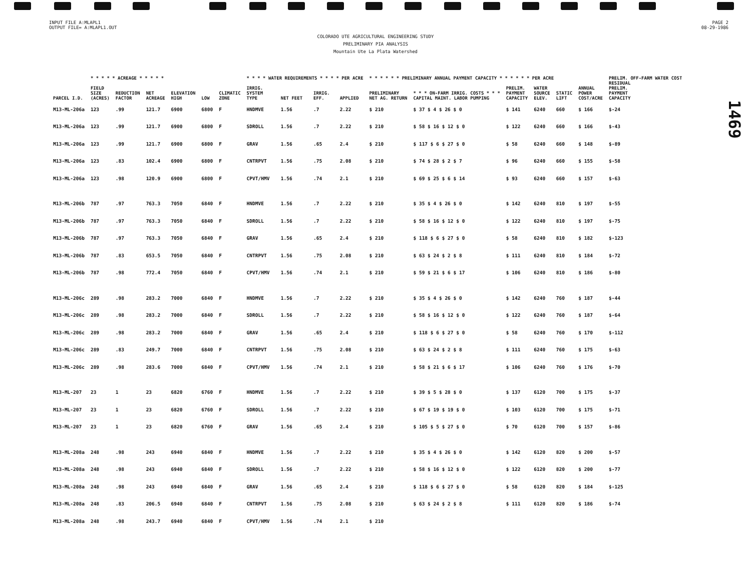INPUT FILE A:MLAPL1
OUTPUT FILE= A:MLAPL1.OUT
PAGE 2
08-29-1986
COLORADO UTE AGRICULTURAL ENGINEERING STUDY
PRELIMINARY PIA ANALYSIS
Mountain Ute La Plata Watershed
1469
| | * * * * * ACREAGE * * * * * | | | | | | * * * * WATER REQUIREMENTS * * * * PER ACRE | | | | * * * * * * PRELIMINARY ANNUAL PAYMENT CAPACITY * * * * * * PER ACRE | | | | | | PRELIM. OFF-FARM WATER COST |
| --- | --- | --- | --- | --- | --- | --- | --- | --- | --- | --- | --- | --- | --- | --- | --- | --- | --- |
| PARCEL I.D. | FIELD SIZE (ACRES) | REDUCTION FACTOR | NET ACREAGE | ELEVATION HIGH | LOW | CLIMATIC ZONE | IRRIG. SYSTEM TYPE | NET FEET | IRRIG. EFF. | APPLIED | PRELIMINARY NET AG. RETURN | * * * ON-FARM IRRIG. COSTS * * * CAPITAL MAINT. LABOR PUMPING | PRELIM. PAYMENT CAPACITY | WATER SOURCE ELEV. | STATIC LIFT | ANNUAL POWER COST/ACRE | RESIDUAL PRELIM. PAYMENT CAPACITY |
| M13-ML-206a | 123 | .99 | 121.7 | 6900 | 6800 | F | HNDMVE | 1.56 | .7 | 2.22 | $ 210 | $ 37 $ 4 $ 26 $ 0 | $ 141 | 6240 | 660 | $ 166 | $-24 |
| M13-ML-206a | 123 | .99 | 121.7 | 6900 | 6800 | F | SDROLL | 1.56 | .7 | 2.22 | $ 210 | $ 58 $ 16 $ 12 $ 0 | $ 122 | 6240 | 660 | $ 166 | $-43 |
| M13-ML-206a | 123 | .99 | 121.7 | 6900 | 6800 | F | GRAV | 1.56 | .65 | 2.4 | $ 210 | $ 117 $ 6 $ 27 $ 0 | $ 58 | 6240 | 660 | $ 148 | $-89 |
| M13-ML-206a | 123 | .83 | 102.4 | 6900 | 6800 | F | CNTRPVT | 1.56 | .75 | 2.08 | $ 210 | $ 74 $ 28 $ 2 $ 7 | $ 96 | 6240 | 660 | $ 155 | $-58 |
| M13-ML-206a | 123 | .98 | 120.9 | 6900 | 6800 | F | CPVT/HMV | 1.56 | .74 | 2.1 | $ 210 | $ 69 $ 25 $ 6 $ 14 | $ 93 | 6240 | 660 | $ 157 | $-63 |
| M13-ML-206b | 787 | .97 | 763.3 | 7050 | 6840 | F | HNDMVE | 1.56 | .7 | 2.22 | $ 210 | $ 35 $ 4 $ 26 $ 0 | $ 142 | 6240 | 810 | $ 197 | $-55 |
| M13-ML-206b | 787 | .97 | 763.3 | 7050 | 6840 | F | SDROLL | 1.56 | .7 | 2.22 | $ 210 | $ 58 $ 16 $ 12 $ 0 | $ 122 | 6240 | 810 | $ 197 | $-75 |
| M13-ML-206b | 787 | .97 | 763.3 | 7050 | 6840 | F | GRAV | 1.56 | .65 | 2.4 | $ 210 | $ 118 $ 6 $ 27 $ 0 | $ 58 | 6240 | 810 | $ 182 | $-123 |
| M13-ML-206b | 787 | .83 | 653.5 | 7050 | 6840 | F | CNTRPVT | 1.56 | .75 | 2.08 | $ 210 | $ 63 $ 24 $ 2 $ 8 | $ 111 | 6240 | 810 | $ 184 | $-72 |
| M13-ML-206b | 787 | .98 | 772.4 | 7050 | 6840 | F | CPVT/HMV | 1.56 | .74 | 2.1 | $ 210 | $ 59 $ 21 $ 6 $ 17 | $ 106 | 6240 | 810 | $ 186 | $-80 |
| M13-ML-206c | 289 | .98 | 283.2 | 7000 | 6840 | F | HNDMVE | 1.56 | .7 | 2.22 | $ 210 | $ 35 $ 4 $ 26 $ 0 | $ 142 | 6240 | 760 | $ 187 | $-44 |
| M13-ML-206c | 289 | .98 | 283.2 | 7000 | 6840 | F | SDROLL | 1.56 | .7 | 2.22 | $ 210 | $ 58 $ 16 $ 12 $ 0 | $ 122 | 6240 | 760 | $ 187 | $-64 |
| M13-ML-206c | 289 | .98 | 283.2 | 7000 | 6840 | F | GRAV | 1.56 | .65 | 2.4 | $ 210 | $ 118 $ 6 $ 27 $ 0 | $ 58 | 6240 | 760 | $ 170 | $-112 |
| M13-ML-206c | 289 | .83 | 249.7 | 7000 | 6840 | F | CNTRPVT | 1.56 | .75 | 2.08 | $ 210 | $ 63 $ 24 $ 2 $ 8 | $ 111 | 6240 | 760 | $ 175 | $-63 |
| M13-ML-206c | 289 | .98 | 283.6 | 7000 | 6840 | F | CPVT/HMV | 1.56 | .74 | 2.1 | $ 210 | $ 58 $ 21 $ 6 $ 17 | $ 106 | 6240 | 760 | $ 176 | $-70 |
| M13-ML-207 | 23 | 1 | 23 | 6820 | 6760 | F | HNDMVE | 1.56 | .7 | 2.22 | $ 210 | $ 39 $ 5 $ 28 $ 0 | $ 137 | 6120 | 700 | $ 175 | $-37 |
| M13-ML-207 | 23 | 1 | 23 | 6820 | 6760 | F | SDROLL | 1.56 | .7 | 2.22 | $ 210 | $ 67 $ 19 $ 19 $ 0 | $ 103 | 6120 | 700 | $ 175 | $-71 |
| M13-ML-207 | 23 | 1 | 23 | 6820 | 6760 | F | GRAV | 1.56 | .65 | 2.4 | $ 210 | $ 105 $ 5 $ 27 $ 0 | $ 70 | 6120 | 700 | $ 157 | $-86 |
| M13-ML-208a | 248 | .98 | 243 | 6940 | 6840 | F | HNDMVE | 1.56 | .7 | 2.22 | $ 210 | $ 35 $ 4 $ 26 $ 0 | $ 142 | 6120 | 820 | $ 200 | $-57 |
| M13-ML-208a | 248 | .98 | 243 | 6940 | 6840 | F | SDROLL | 1.56 | .7 | 2.22 | $ 210 | $ 58 $ 16 $ 12 $ 0 | $ 122 | 6120 | 820 | $ 200 | $-77 |
| M13-ML-208a | 248 | .98 | 243 | 6940 | 6840 | F | GRAV | 1.56 | .65 | 2.4 | $ 210 | $ 118 $ 6 $ 27 $ 0 | $ 58 | 6120 | 820 | $ 184 | $-125 |
| M13-ML-208a | 248 | .83 | 206.5 | 6940 | 6840 | F | CNTRPVT | 1.56 | .75 | 2.08 | $ 210 | $ 63 $ 24 $ 2 $ 8 | $ 111 | 6120 | 820 | $ 186 | $-74 |
| M13-ML-208a | 248 | .98 | 243.7 | 6940 | 6840 | F | CPVT/HMV | 1.56 | .74 | 2.1 | $ 210 | | | | | | |